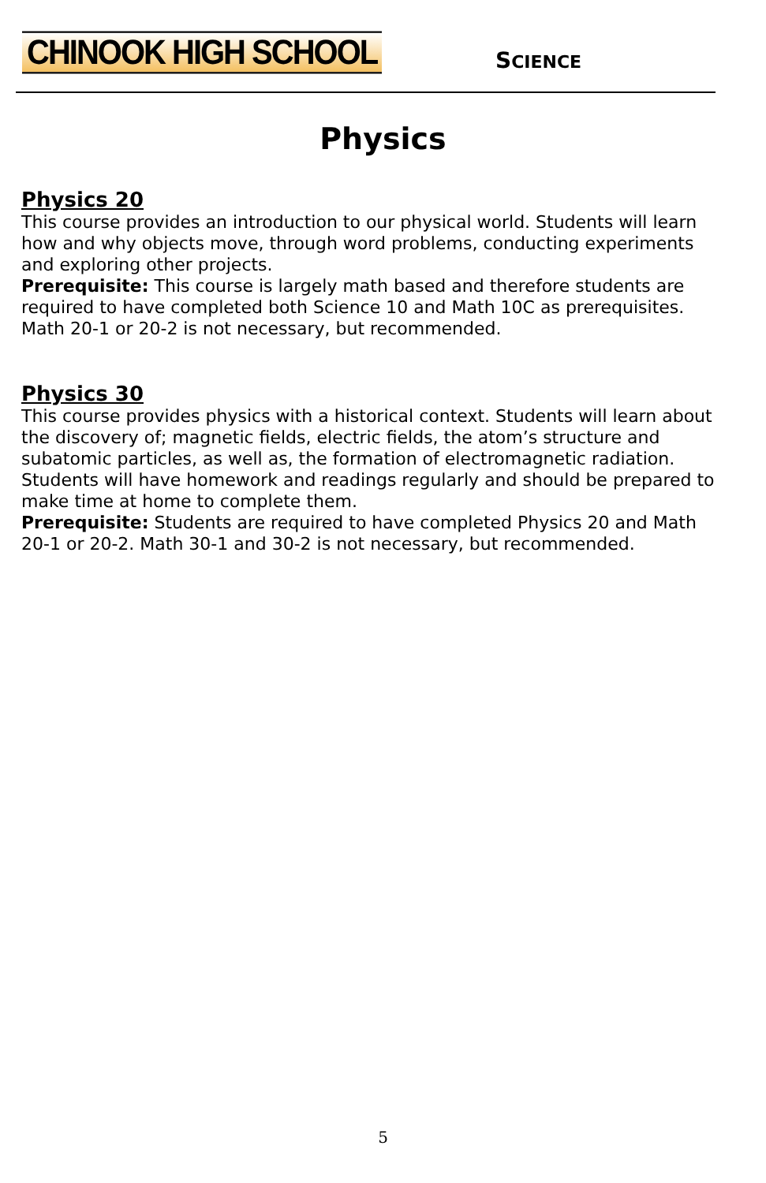CHINOOK HIGH SCHOOL SCIENCE
Physics
Physics 20
This course provides an introduction to our physical world. Students will learn how and why objects move, through word problems, conducting experiments and exploring other projects.
Prerequisite: This course is largely math based and therefore students are required to have completed both Science 10 and Math 10C as prerequisites. Math 20-1 or 20-2 is not necessary, but recommended.
Physics 30
This course provides physics with a historical context. Students will learn about the discovery of; magnetic fields, electric fields, the atom’s structure and subatomic particles, as well as, the formation of electromagnetic radiation.
Students will have homework and readings regularly and should be prepared to make time at home to complete them.
Prerequisite: Students are required to have completed Physics 20 and Math 20-1 or 20-2. Math 30-1 and 30-2 is not necessary, but recommended.
5